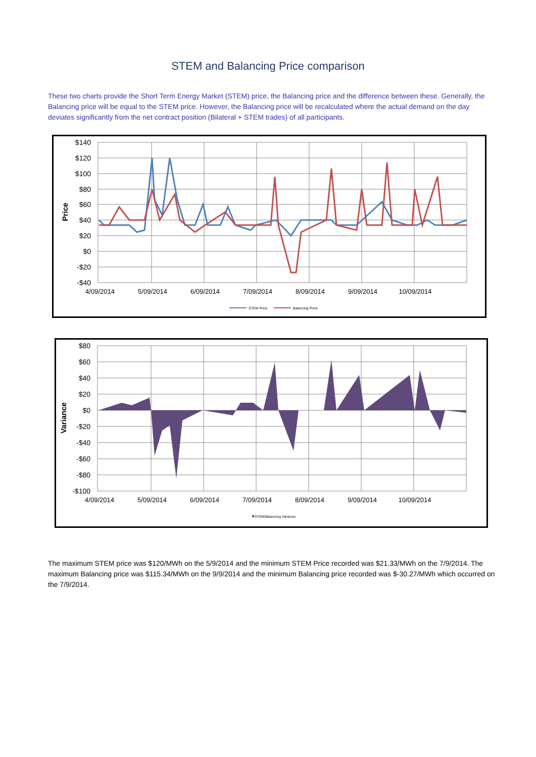STEM and Balancing Price comparison
These two charts provide the Short Term Energy Market (STEM) price, the Balancing price and the difference between these. Generally, the Balancing price will be equal to the STEM price. However, the Balancing price will be recalculated where the actual demand on the day deviates significantly from the net contract position (Bilateral + STEM trades) of all participants.
$140
$120
$100
$80
$60
$40
$20
$0
-$20
-$40
Price
4/09/2014
5/09/2014
6/09/2014
7/09/2014
8/09/2014
9/09/2014
10/09/2014
STEM Price
Balancing Price
$80
$60
$40
$20
$0
-$20
-$40
-$60
-$80
-$100
Variance
4/09/2014
5/09/2014
6/09/2014
7/09/2014
8/09/2014
9/09/2014
10/09/2014
STEM/Balancing Variance
The maximum STEM price was $120/MWh on the 5/9/2014 and the minimum STEM Price recorded was $21.33/MWh on the 7/9/2014. The maximum Balancing price was $115.34/MWh on the 9/9/2014 and the minimum Balancing price recorded was $-30.27/MWh which occurred on the 7/9/2014.